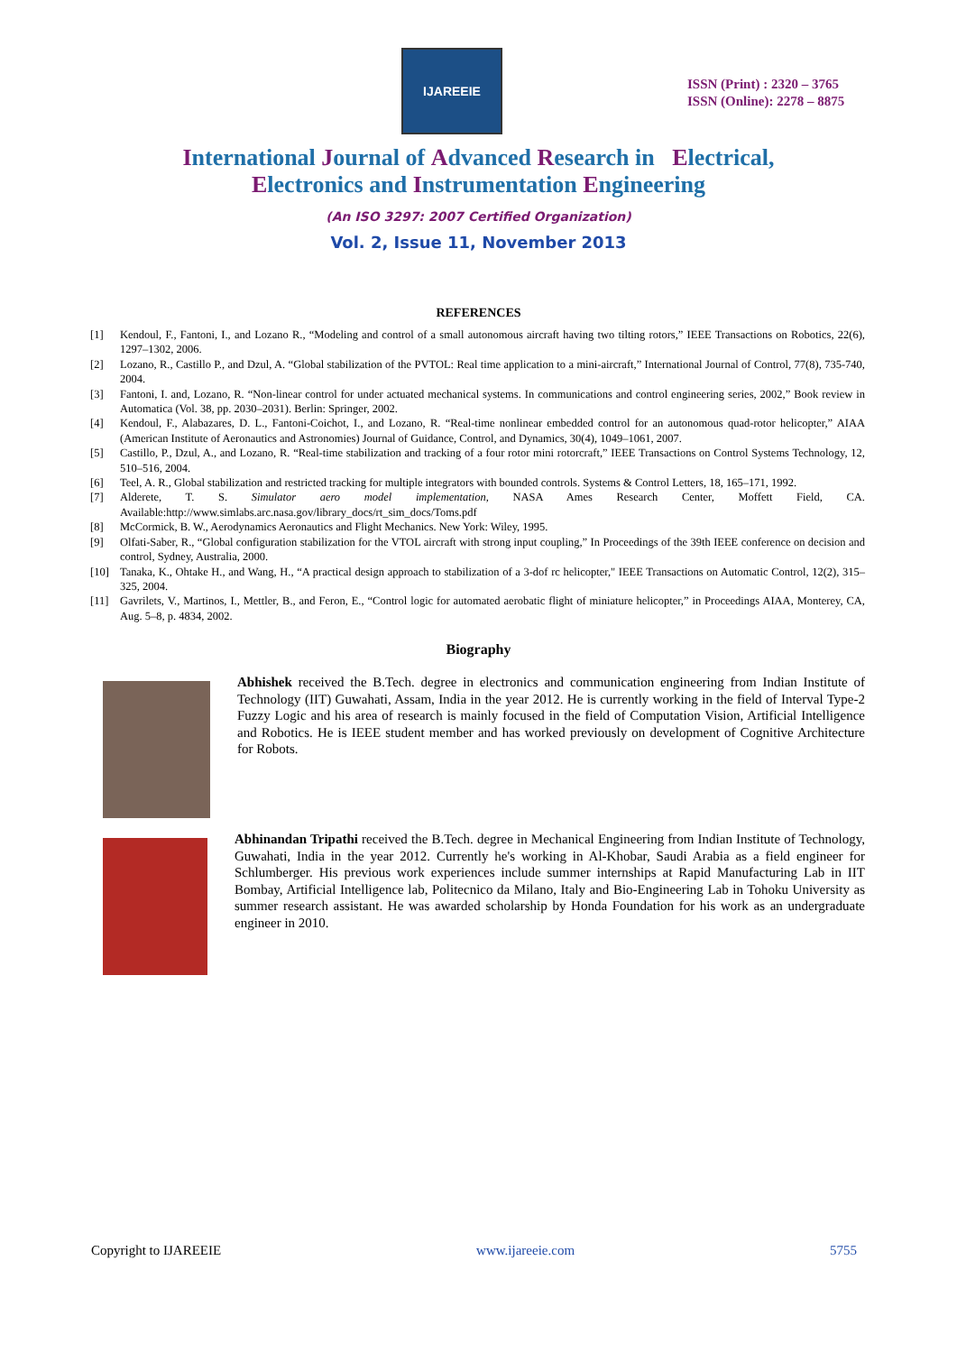IJAREEIE
ISSN (Print) : 2320 – 3765
ISSN (Online): 2278 – 8875
International Journal of Advanced Research in Electrical,
Electronics and Instrumentation Engineering
(An ISO 3297: 2007 Certified Organization)
Vol. 2, Issue 11, November 2013
REFERENCES
[1] Kendoul, F., Fantoni, I., and Lozano R., “Modeling and control of a small autonomous aircraft having two tilting rotors,” IEEE Transactions on Robotics, 22(6), 1297–1302, 2006.
[2] Lozano, R., Castillo P., and Dzul, A. “Global stabilization of the PVTOL: Real time application to a mini-aircraft,” International Journal of Control, 77(8), 735-740, 2004.
[3] Fantoni, I. and, Lozano, R. “Non-linear control for under actuated mechanical systems. In communications and control engineering series, 2002,” Book review in Automatica (Vol. 38, pp. 2030–2031). Berlin: Springer, 2002.
[4] Kendoul, F., Alabazares, D. L., Fantoni-Coichot, I., and Lozano, R. “Real-time nonlinear embedded control for an autonomous quad-rotor helicopter,” AIAA (American Institute of Aeronautics and Astronomies) Journal of Guidance, Control, and Dynamics, 30(4), 1049–1061, 2007.
[5] Castillo, P., Dzul, A., and Lozano, R. “Real-time stabilization and tracking of a four rotor mini rotorcraft,” IEEE Transactions on Control Systems Technology, 12, 510–516, 2004.
[6] Teel, A. R., Global stabilization and restricted tracking for multiple integrators with bounded controls. Systems & Control Letters, 18, 165–171, 1992.
[7] Alderete, T. S. Simulator aero model implementation, NASA Ames Research Center, Moffett Field, CA. Available:http://www.simlabs.arc.nasa.gov/library_docs/rt_sim_docs/Toms.pdf
[8] McCormick, B. W., Aerodynamics Aeronautics and Flight Mechanics. New York: Wiley, 1995.
[9] Olfati-Saber, R., “Global configuration stabilization for the VTOL aircraft with strong input coupling,” In Proceedings of the 39th IEEE conference on decision and control, Sydney, Australia, 2000.
[10] Tanaka, K., Ohtake H., and Wang, H., “A practical design approach to stabilization of a 3-dof rc helicopter," IEEE Transactions on Automatic Control, 12(2), 315–325, 2004.
[11] Gavrilets, V., Martinos, I., Mettler, B., and Feron, E., “Control logic for automated aerobatic flight of miniature helicopter,” in Proceedings AIAA, Monterey, CA, Aug. 5–8, p. 4834, 2002.
Biography
Abhishek received the B.Tech. degree in electronics and communication engineering from Indian Institute of Technology (IIT) Guwahati, Assam, India in the year 2012. He is currently working in the field of Interval Type-2 Fuzzy Logic and his area of research is mainly focused in the field of Computation Vision, Artificial Intelligence and Robotics. He is IEEE student member and has worked previously on development of Cognitive Architecture for Robots.
Abhinandan Tripathi received the B.Tech. degree in Mechanical Engineering from Indian Institute of Technology, Guwahati, India in the year 2012. Currently he's working in Al-Khobar, Saudi Arabia as a field engineer for Schlumberger. His previous work experiences include summer internships at Rapid Manufacturing Lab in IIT Bombay, Artificial Intelligence lab, Politecnico da Milano, Italy and Bio-Engineering Lab in Tohoku University as summer research assistant. He was awarded scholarship by Honda Foundation for his work as an undergraduate engineer in 2010.
Copyright to IJAREEIE www.ijareeie.com 5755